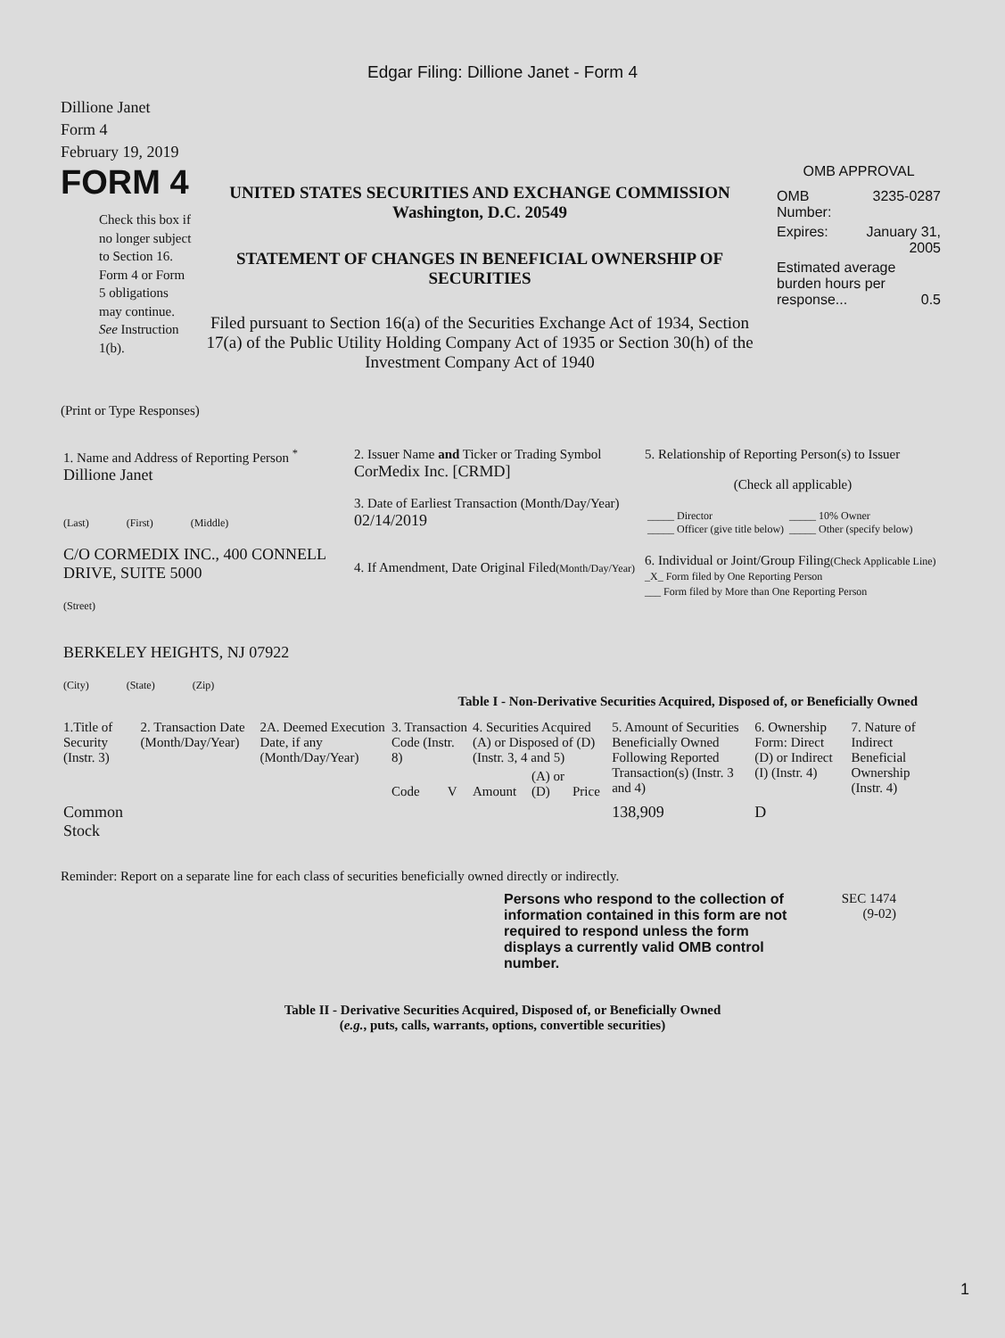Edgar Filing: Dillione Janet - Form 4
Dillione Janet
Form 4
February 19, 2019
FORM 4
Check this box if no longer subject to Section 16. Form 4 or Form 5 obligations may continue. See Instruction 1(b).
UNITED STATES SECURITIES AND EXCHANGE COMMISSION
Washington, D.C. 20549
STATEMENT OF CHANGES IN BENEFICIAL OWNERSHIP OF SECURITIES
Filed pursuant to Section 16(a) of the Securities Exchange Act of 1934, Section 17(a) of the Public Utility Holding Company Act of 1935 or Section 30(h) of the Investment Company Act of 1940
OMB APPROVAL
| OMB Number: | 3235-0287 |
| Expires: | January 31, 2005 |
| Estimated average burden hours per response... 0.5 | |
(Print or Type Responses)
| 1. Name and Address of Reporting Person <sup>*</sup> Dillione Janet (Last) (First) (Middle) C/O CORMEDIX INC., 400 CONNELL DRIVE, SUITE 5000 (Street) BERKELEY HEIGHTS, NJ 07922 (City) (State) (Zip) | 2. Issuer Name and Ticker or Trading Symbol CorMedix Inc. [CRMD] 3. Date of Earliest Transaction (Month/Day/Year) 02/14/2019 4. If Amendment, Date Original Filed (Month/Day/Year) | 5. Relationship of Reporting Person(s) to Issuer (Check all applicable) / _____ Director _____ Officer (give title below) / _____ 10% Owner _____ Other (specify below) / 6. Individual or Joint/Group Filing (Check Applicable Line) _X_ Form filed by One Reporting Person ___ Form filed by More than One Reporting Person |
Table I - Non-Derivative Securities Acquired, Disposed of, or Beneficially Owned
| 1.Title of Security (Instr. 3) | 2. Transaction Date (Month/Day/Year) | 2A. Deemed Execution Date, if any (Month/Day/Year) | 3. Transaction Code (Instr. 8) | | 4. Securities Acquired (A) or Disposed of (D) (Instr. 3, 4 and 5) | | | 5. Amount of Securities Beneficially Owned Following Reported Transaction(s) (Instr. 3 and 4) | 6. Ownership Form: Direct (D) or Indirect (I) (Instr. 4) | 7. Nature of Indirect Beneficial Ownership (Instr. 4) |
| --- | --- | --- | --- | --- | --- | --- | --- | --- | --- | --- |
| | | | Code | V | Amount | (A) or (D) | Price | | | |
| Common Stock | | | | | | | | 138,909 | D | |
Reminder: Report on a separate line for each class of securities beneficially owned directly or indirectly.
Persons who respond to the collection of information contained in this form are not required to respond unless the form displays a currently valid OMB control number.
SEC 1474
(9-02)
Table II - Derivative Securities Acquired, Disposed of, or Beneficially Owned
(e.g., puts, calls, warrants, options, convertible securities)
1